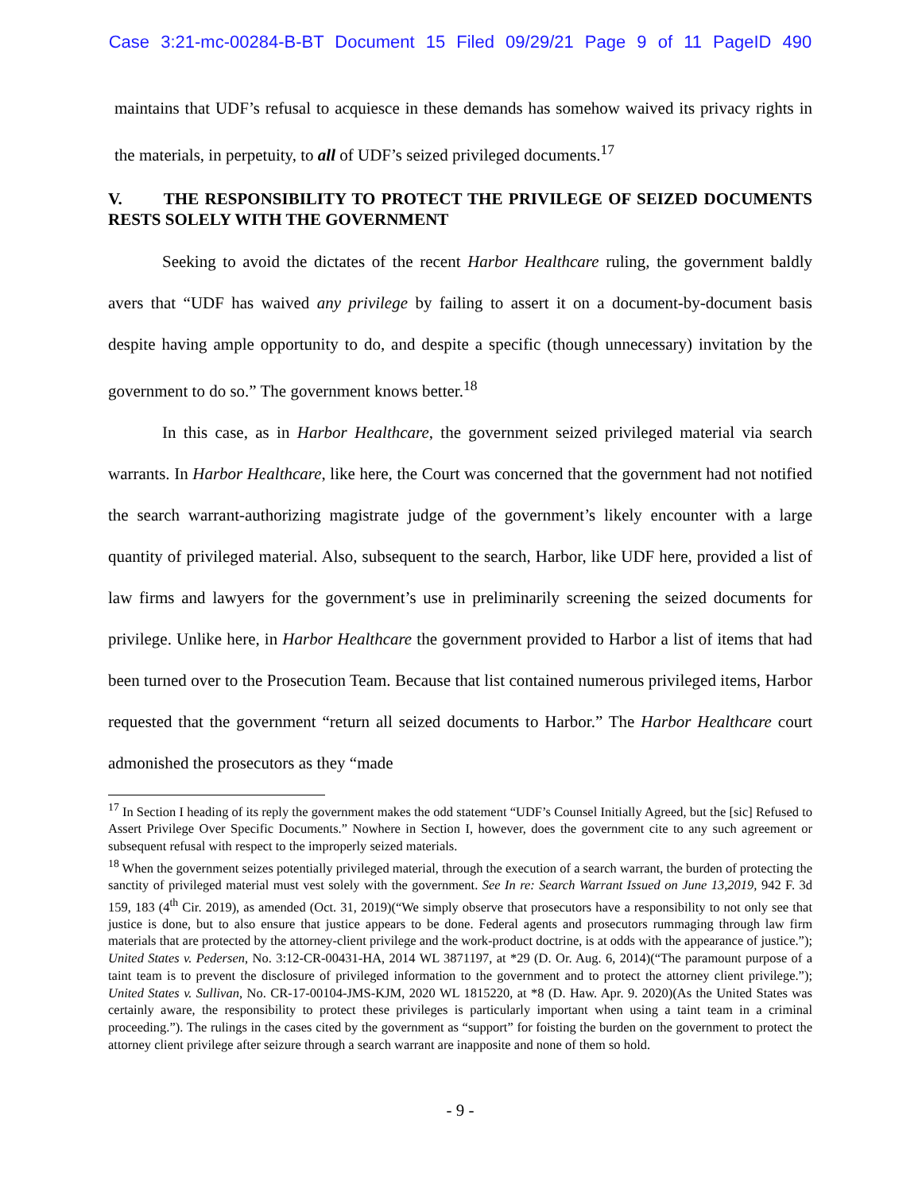Case 3:21-mc-00284-B-BT Document 15 Filed 09/29/21 Page 9 of 11 PageID 490
maintains that UDF’s refusal to acquiesce in these demands has somehow waived its privacy rights in the materials, in perpetuity, to all of UDF’s seized privileged documents.<sup>17</sup>
V. THE RESPONSIBILITY TO PROTECT THE PRIVILEGE OF SEIZED DOCUMENTS RESTS SOLELY WITH THE GOVERNMENT
Seeking to avoid the dictates of the recent Harbor Healthcare ruling, the government baldly avers that “UDF has waived any privilege by failing to assert it on a document-by-document basis despite having ample opportunity to do, and despite a specific (though unnecessary) invitation by the government to do so.” The government knows better.<sup>18</sup>
In this case, as in Harbor Healthcare, the government seized privileged material via search warrants. In Harbor Healthcare, like here, the Court was concerned that the government had not notified the search warrant-authorizing magistrate judge of the government’s likely encounter with a large quantity of privileged material. Also, subsequent to the search, Harbor, like UDF here, provided a list of law firms and lawyers for the government’s use in preliminarily screening the seized documents for privilege. Unlike here, in Harbor Healthcare the government provided to Harbor a list of items that had been turned over to the Prosecution Team. Because that list contained numerous privileged items, Harbor requested that the government “return all seized documents to Harbor.” The Harbor Healthcare court admonished the prosecutors as they “made
<sup>17</sup> In Section I heading of its reply the government makes the odd statement “UDF’s Counsel Initially Agreed, but the [sic] Refused to Assert Privilege Over Specific Documents.” Nowhere in Section I, however, does the government cite to any such agreement or subsequent refusal with respect to the improperly seized materials.
<sup>18</sup> When the government seizes potentially privileged material, through the execution of a search warrant, the burden of protecting the sanctity of privileged material must vest solely with the government. See In re: Search Warrant Issued on June 13,2019, 942 F. 3d 159, 183 (4<sup>th</sup> Cir. 2019), as amended (Oct. 31, 2019)(“We simply observe that prosecutors have a responsibility to not only see that justice is done, but to also ensure that justice appears to be done. Federal agents and prosecutors rummaging through law firm materials that are protected by the attorney-client privilege and the work-product doctrine, is at odds with the appearance of justice.”); United States v. Pedersen, No. 3:12-CR-00431-HA, 2014 WL 3871197, at *29 (D. Or. Aug. 6, 2014)(“The paramount purpose of a taint team is to prevent the disclosure of privileged information to the government and to protect the attorney client privilege.”); United States v. Sullivan, No. CR-17-00104-JMS-KJM, 2020 WL 1815220, at *8 (D. Haw. Apr. 9. 2020)(As the United States was certainly aware, the responsibility to protect these privileges is particularly important when using a taint team in a criminal proceeding.”). The rulings in the cases cited by the government as “support” for foisting the burden on the government to protect the attorney client privilege after seizure through a search warrant are inapposite and none of them so hold.
- 9 -